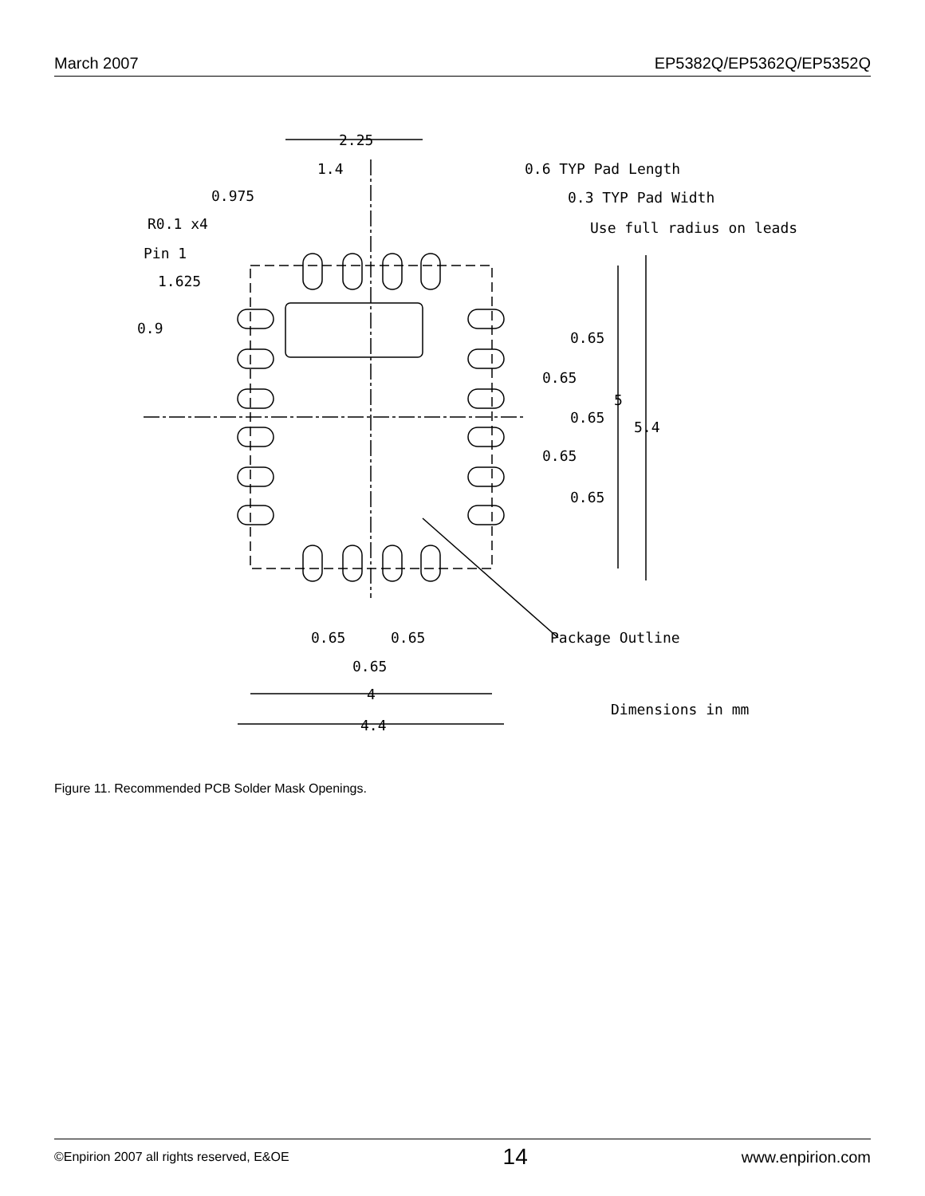March 2007 EP5382Q/EP5362Q/EP5352Q
2.25
1.4
0.6 TYP Pad Length
0.975
0.3 TYP Pad Width
R0.1 x4
Use full radius on leads
Pin 1
1.625
0.9
0.65
0.65
0.65
0.65
0.65
5
5.4
0.65
0.65
0.65
4
4.4
Package Outline
Dimensions in mm
Figure 11. Recommended PCB Solder Mask Openings.
©Enpirion 2007 all rights reserved, E&OE 14 www.enpirion.com